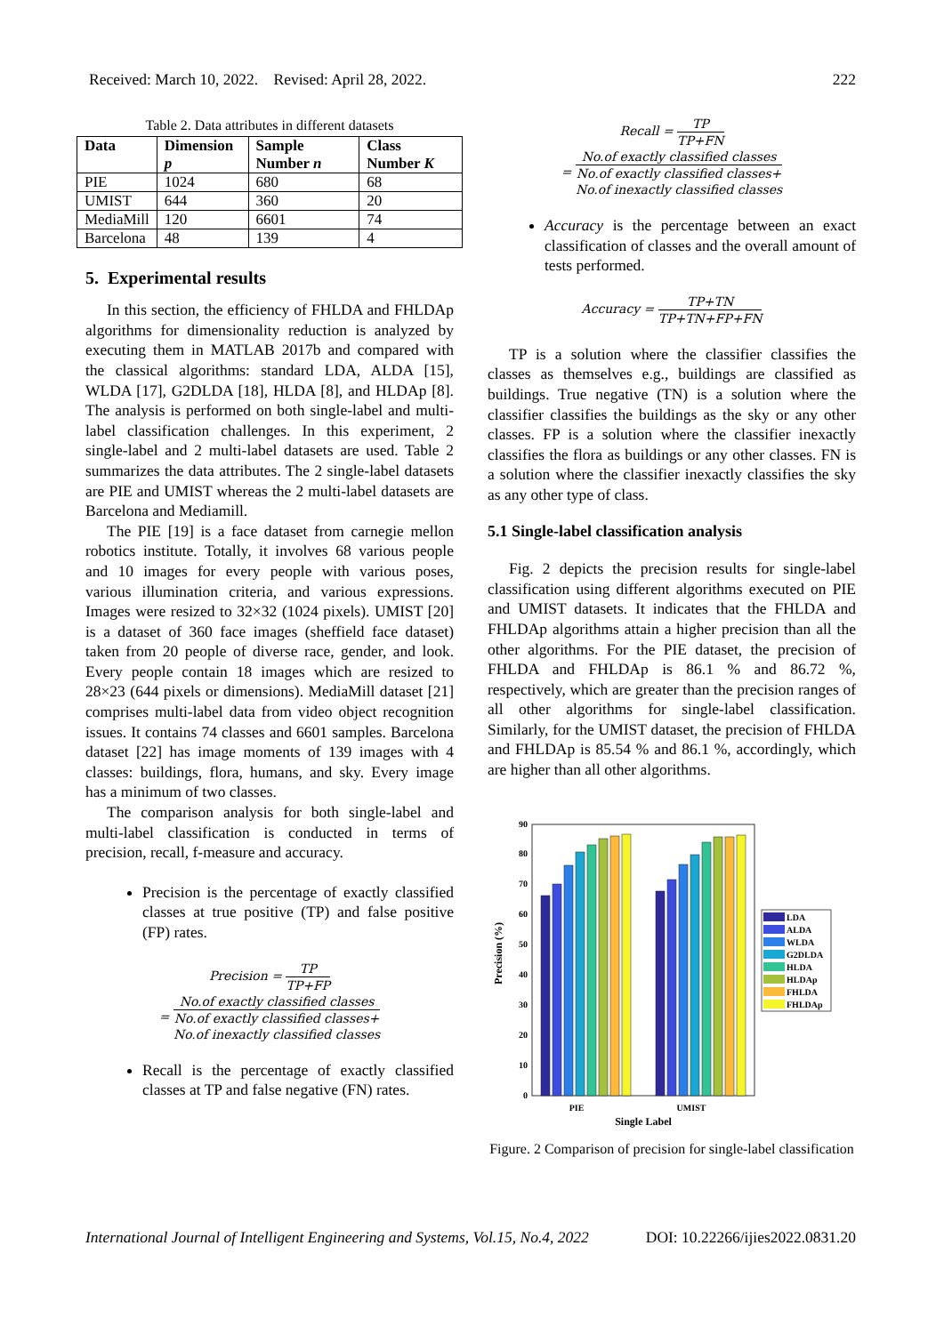Received: March 10, 2022. Revised: April 28, 2022. 222
Table 2. Data attributes in different datasets
| Data | Dimension p | Sample Number n | Class Number K |
| --- | --- | --- | --- |
| PIE | 1024 | 680 | 68 |
| UMIST | 644 | 360 | 20 |
| MediaMill | 120 | 6601 | 74 |
| Barcelona | 48 | 139 | 4 |
5. Experimental results
In this section, the efficiency of FHLDA and FHLDAp algorithms for dimensionality reduction is analyzed by executing them in MATLAB 2017b and compared with the classical algorithms: standard LDA, ALDA [15], WLDA [17], G2DLDA [18], HLDA [8], and HLDAp [8]. The analysis is performed on both single-label and multi-label classification challenges. In this experiment, 2 single-label and 2 multi-label datasets are used. Table 2 summarizes the data attributes. The 2 single-label datasets are PIE and UMIST whereas the 2 multi-label datasets are Barcelona and Mediamill.
The PIE [19] is a face dataset from carnegie mellon robotics institute. Totally, it involves 68 various people and 10 images for every people with various poses, various illumination criteria, and various expressions. Images were resized to 32×32 (1024 pixels). UMIST [20] is a dataset of 360 face images (sheffield face dataset) taken from 20 people of diverse race, gender, and look. Every people contain 18 images which are resized to 28×23 (644 pixels or dimensions). MediaMill dataset [21] comprises multi-label data from video object recognition issues. It contains 74 classes and 6601 samples. Barcelona dataset [22] has image moments of 139 images with 4 classes: buildings, flora, humans, and sky. Every image has a minimum of two classes.
The comparison analysis for both single-label and multi-label classification is conducted in terms of precision, recall, f-measure and accuracy.
Precision is the percentage of exactly classified classes at true positive (TP) and false positive (FP) rates.
Precision = TP TP+FP
= No.of exactly classified classes No.of exactly classified classes+
No.of inexactly classified classes
Recall is the percentage of exactly classified classes at TP and false negative (FN) rates.
Recall = TP TP+FN
= No.of exactly classified classes No.of exactly classified classes+
No.of inexactly classified classes
Accuracy is the percentage between an exact classification of classes and the overall amount of tests performed.
Accuracy = TP+TN TP+TN+FP+FN
TP is a solution where the classifier classifies the classes as themselves e.g., buildings are classified as buildings. True negative (TN) is a solution where the classifier classifies the buildings as the sky or any other classes. FP is a solution where the classifier inexactly classifies the flora as buildings or any other classes. FN is a solution where the classifier inexactly classifies the sky as any other type of class.
5.1 Single-label classification analysis
Fig. 2 depicts the precision results for single-label classification using different algorithms executed on PIE and UMIST datasets. It indicates that the FHLDA and FHLDAp algorithms attain a higher precision than all the other algorithms. For the PIE dataset, the precision of FHLDA and FHLDAp is 86.1 % and 86.72 %, respectively, which are greater than the precision ranges of all other algorithms for single-label classification. Similarly, for the UMIST dataset, the precision of FHLDA and FHLDAp is 85.54 % and 86.1 %, accordingly, which are higher than all other algorithms.
0
10
20
30
40
50
60
70
80
90
Precision (%)
PIE
UMIST
Single Label
LDA
ALDA
WLDA
G2DLDA
HLDA
HLDAp
FHLDA
FHLDAp
Figure. 2 Comparison of precision for single-label classification
International Journal of Intelligent Engineering and Systems, Vol.15, No.4, 2022 DOI: 10.22266/ijies2022.0831.20